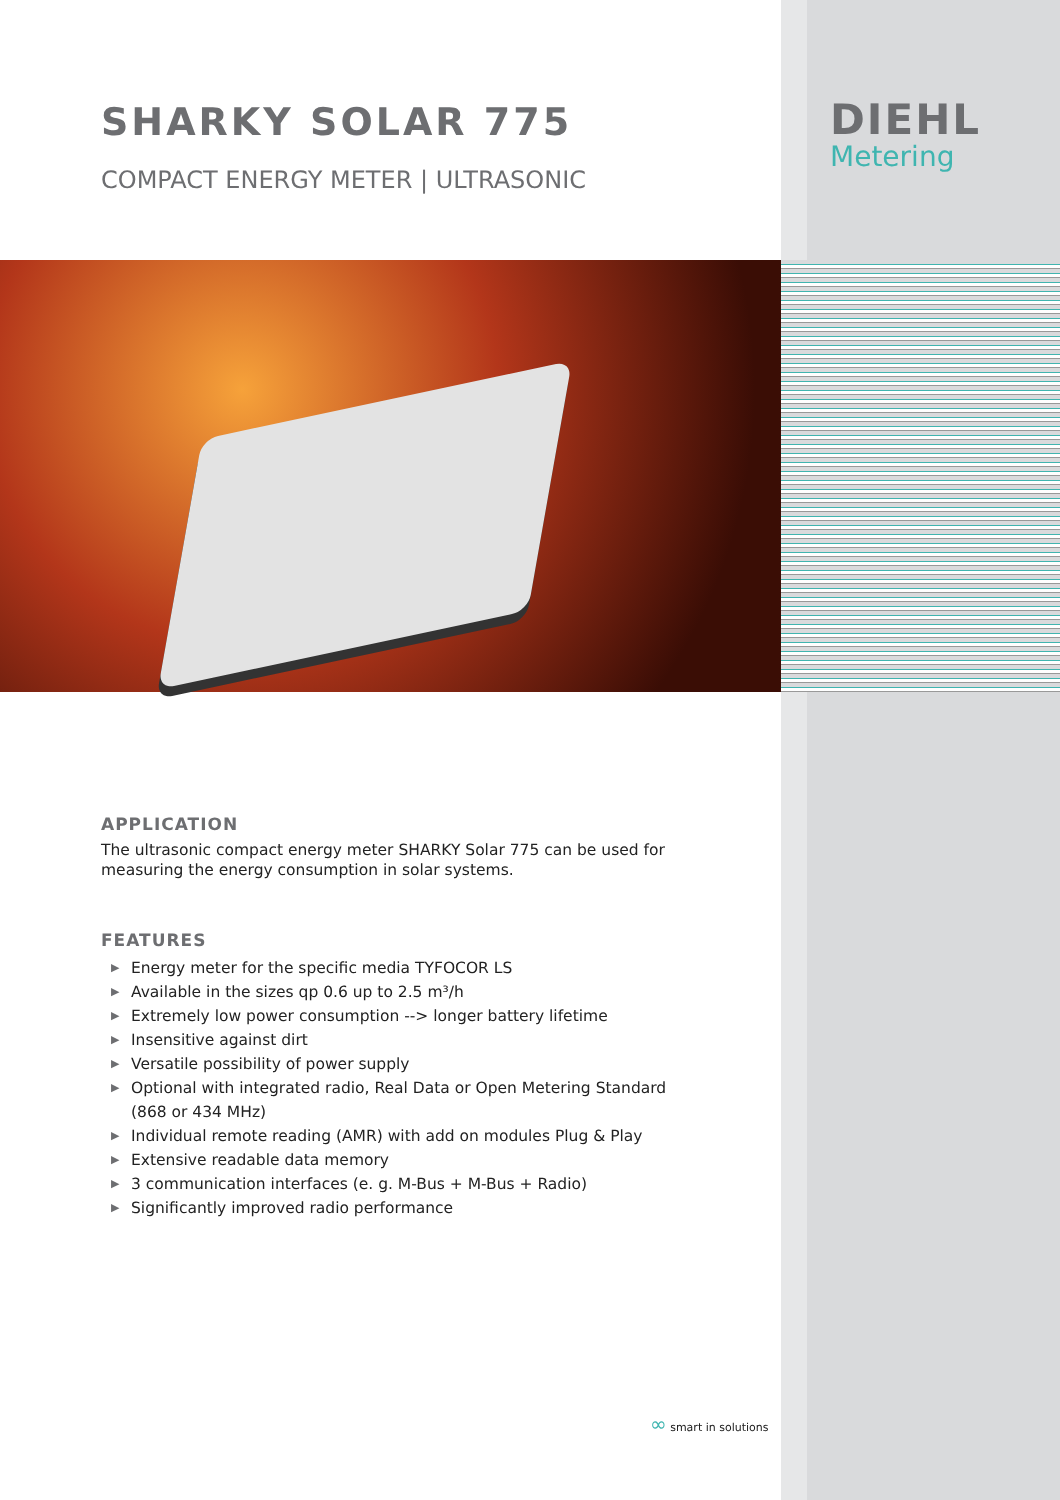SHARKY SOLAR 775
COMPACT ENERGY METER | ULTRASONIC
DIEHL
Metering
APPLICATION
The ultrasonic compact energy meter SHARKY Solar 775 can be used for measuring the energy consumption in solar systems.
FEATURES
▶ Energy meter for the specific media TYFOCOR LS
▶ Available in the sizes qp 0.6 up to 2.5 m³/h
▶ Extremely low power consumption --> longer battery lifetime
▶ Insensitive against dirt
▶ Versatile possibility of power supply
▶ Optional with integrated radio, Real Data or Open Metering Standard (868 or 434 MHz)
▶ Individual remote reading (AMR) with add on modules Plug & Play
▶ Extensive readable data memory
▶ 3 communication interfaces (e. g. M-Bus + M-Bus + Radio)
▶ Significantly improved radio performance
∞ smart in solutions